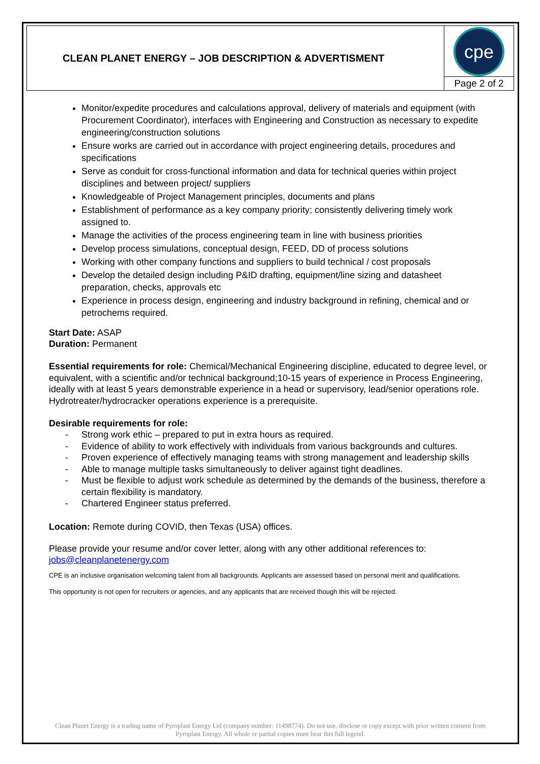CLEAN PLANET ENERGY – JOB DESCRIPTION & ADVERTISMENT
cpe
Page 2 of 2
Monitor/expedite procedures and calculations approval, delivery of materials and equipment (with Procurement Coordinator), interfaces with Engineering and Construction as necessary to expedite engineering/construction solutions
Ensure works are carried out in accordance with project engineering details, procedures and specifications
Serve as conduit for cross-functional information and data for technical queries within project disciplines and between project/ suppliers
Knowledgeable of Project Management principles, documents and plans
Establishment of performance as a key company priority; consistently delivering timely work assigned to.
Manage the activities of the process engineering team in line with business priorities
Develop process simulations, conceptual design, FEED, DD of process solutions
Working with other company functions and suppliers to build technical / cost proposals
Develop the detailed design including P&ID drafting, equipment/line sizing and datasheet preparation, checks, approvals etc
Experience in process design, engineering and industry background in refining, chemical and or petrochems required.
Start Date: ASAP
Duration: Permanent
Essential requirements for role: Chemical/Mechanical Engineering discipline, educated to degree level, or equivalent, with a scientific and/or technical background;10-15 years of experience in Process Engineering, ideally with at least 5 years demonstrable experience in a head or supervisory, lead/senior operations role. Hydrotreater/hydrocracker operations experience is a prerequisite.
Desirable requirements for role:
- Strong work ethic – prepared to put in extra hours as required.
- Evidence of ability to work effectively with individuals from various backgrounds and cultures.
- Proven experience of effectively managing teams with strong management and leadership skills
- Able to manage multiple tasks simultaneously to deliver against tight deadlines.
- Must be flexible to adjust work schedule as determined by the demands of the business, therefore a certain flexibility is mandatory.
- Chartered Engineer status preferred.
Location: Remote during COVID, then Texas (USA) offices.
Please provide your resume and/or cover letter, along with any other additional references to: jobs@cleanplanetenergy.com
CPE is an inclusive organisation welcoming talent from all backgrounds. Applicants are assessed based on personal merit and qualifications.
This opportunity is not open for recruiters or agencies, and any applicants that are received though this will be rejected.
Clean Planet Energy is a trading name of Pyroplast Energy Ltd (company number: 11498774). Do not use, disclose or copy except with prior written consent from Pyroplast Energy. All whole or partial copies must bear this full legend.